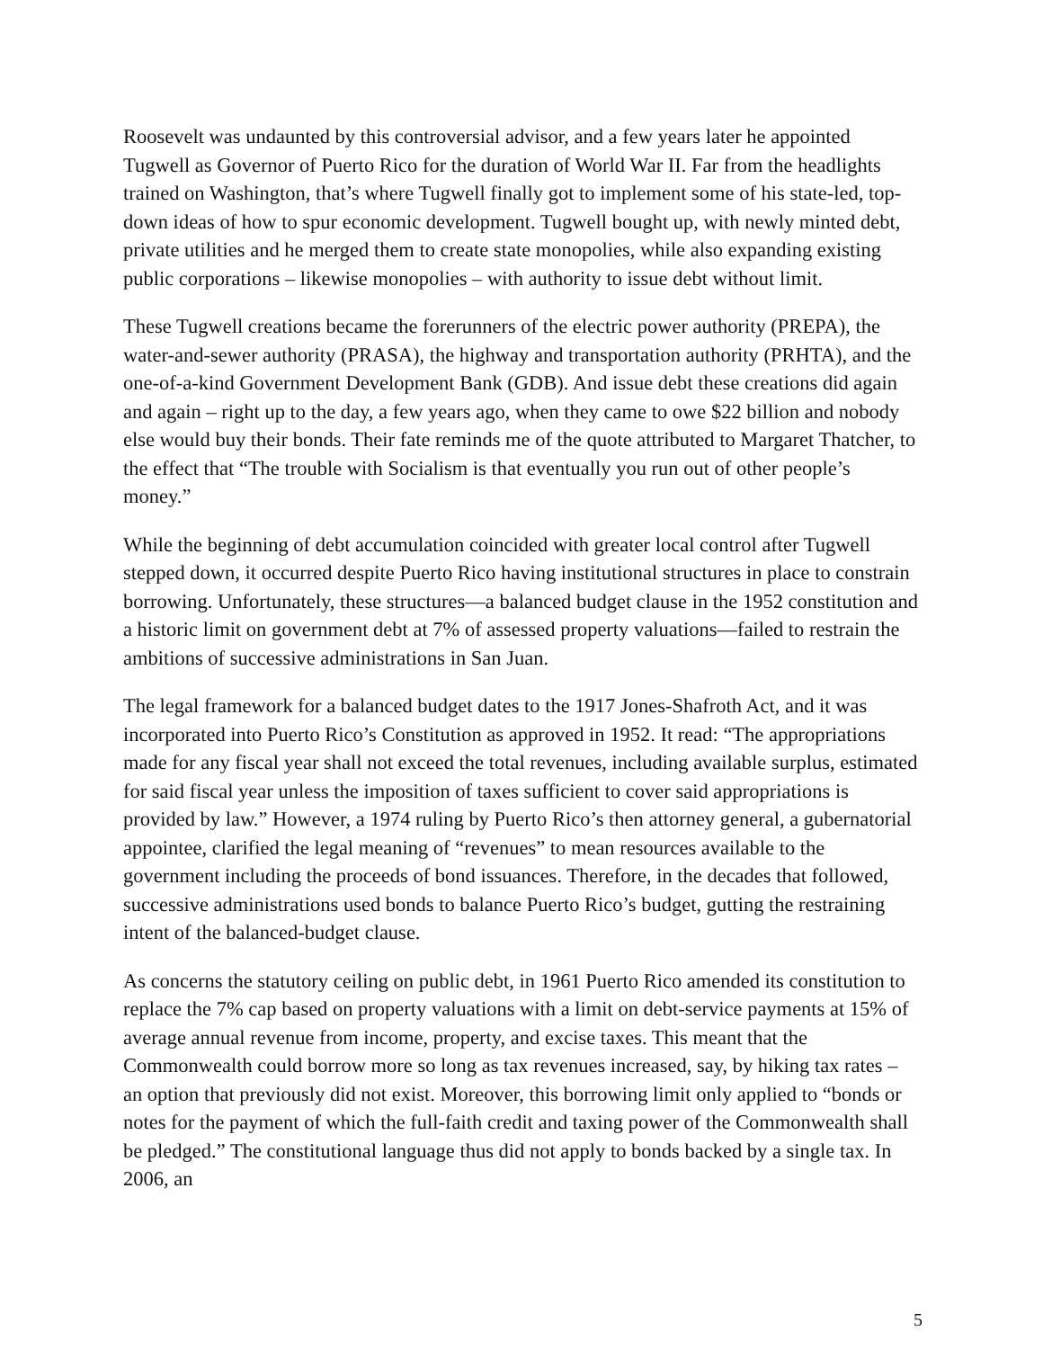Roosevelt was undaunted by this controversial advisor, and a few years later he appointed Tugwell as Governor of Puerto Rico for the duration of World War II. Far from the headlights trained on Washington, that’s where Tugwell finally got to implement some of his state-led, top-down ideas of how to spur economic development. Tugwell bought up, with newly minted debt, private utilities and he merged them to create state monopolies, while also expanding existing public corporations – likewise monopolies – with authority to issue debt without limit.
These Tugwell creations became the forerunners of the electric power authority (PREPA), the water-and-sewer authority (PRASA), the highway and transportation authority (PRHTA), and the one-of-a-kind Government Development Bank (GDB). And issue debt these creations did again and again – right up to the day, a few years ago, when they came to owe $22 billion and nobody else would buy their bonds. Their fate reminds me of the quote attributed to Margaret Thatcher, to the effect that “The trouble with Socialism is that eventually you run out of other people’s money.”
While the beginning of debt accumulation coincided with greater local control after Tugwell stepped down, it occurred despite Puerto Rico having institutional structures in place to constrain borrowing. Unfortunately, these structures—a balanced budget clause in the 1952 constitution and a historic limit on government debt at 7% of assessed property valuations—failed to restrain the ambitions of successive administrations in San Juan.
The legal framework for a balanced budget dates to the 1917 Jones-Shafroth Act, and it was incorporated into Puerto Rico’s Constitution as approved in 1952. It read: “The appropriations made for any fiscal year shall not exceed the total revenues, including available surplus, estimated for said fiscal year unless the imposition of taxes sufficient to cover said appropriations is provided by law.” However, a 1974 ruling by Puerto Rico’s then attorney general, a gubernatorial appointee, clarified the legal meaning of “revenues” to mean resources available to the government including the proceeds of bond issuances. Therefore, in the decades that followed, successive administrations used bonds to balance Puerto Rico’s budget, gutting the restraining intent of the balanced-budget clause.
As concerns the statutory ceiling on public debt, in 1961 Puerto Rico amended its constitution to replace the 7% cap based on property valuations with a limit on debt-service payments at 15% of average annual revenue from income, property, and excise taxes. This meant that the Commonwealth could borrow more so long as tax revenues increased, say, by hiking tax rates – an option that previously did not exist. Moreover, this borrowing limit only applied to “bonds or notes for the payment of which the full-faith credit and taxing power of the Commonwealth shall be pledged.” The constitutional language thus did not apply to bonds backed by a single tax. In 2006, an
5